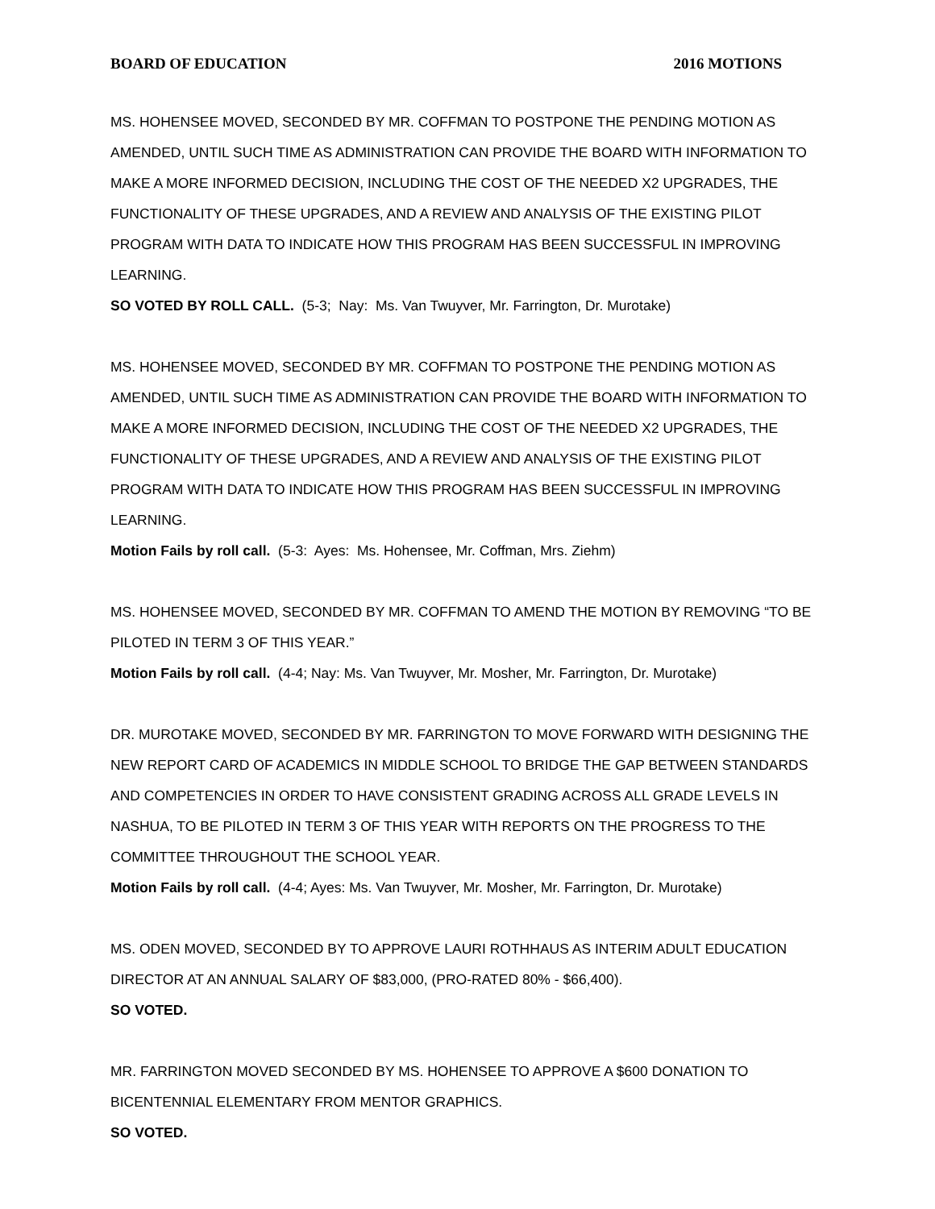BOARD OF EDUCATION 2016 MOTIONS
MS. HOHENSEE MOVED, SECONDED BY MR. COFFMAN TO POSTPONE THE PENDING MOTION AS AMENDED, UNTIL SUCH TIME AS ADMINISTRATION CAN PROVIDE THE BOARD WITH INFORMATION TO MAKE A MORE INFORMED DECISION, INCLUDING THE COST OF THE NEEDED X2 UPGRADES, THE FUNCTIONALITY OF THESE UPGRADES, AND A REVIEW AND ANALYSIS OF THE EXISTING PILOT PROGRAM WITH DATA TO INDICATE HOW THIS PROGRAM HAS BEEN SUCCESSFUL IN IMPROVING LEARNING.
SO VOTED BY ROLL CALL. (5-3; Nay: Ms. Van Twuyver, Mr. Farrington, Dr. Murotake)
MS. HOHENSEE MOVED, SECONDED BY MR. COFFMAN TO POSTPONE THE PENDING MOTION AS AMENDED, UNTIL SUCH TIME AS ADMINISTRATION CAN PROVIDE THE BOARD WITH INFORMATION TO MAKE A MORE INFORMED DECISION, INCLUDING THE COST OF THE NEEDED X2 UPGRADES, THE FUNCTIONALITY OF THESE UPGRADES, AND A REVIEW AND ANALYSIS OF THE EXISTING PILOT PROGRAM WITH DATA TO INDICATE HOW THIS PROGRAM HAS BEEN SUCCESSFUL IN IMPROVING LEARNING.
Motion Fails by roll call. (5-3: Ayes: Ms. Hohensee, Mr. Coffman, Mrs. Ziehm)
MS. HOHENSEE MOVED, SECONDED BY MR. COFFMAN TO AMEND THE MOTION BY REMOVING “TO BE PILOTED IN TERM 3 OF THIS YEAR.”
Motion Fails by roll call. (4-4; Nay: Ms. Van Twuyver, Mr. Mosher, Mr. Farrington, Dr. Murotake)
DR. MUROTAKE MOVED, SECONDED BY MR. FARRINGTON TO MOVE FORWARD WITH DESIGNING THE NEW REPORT CARD OF ACADEMICS IN MIDDLE SCHOOL TO BRIDGE THE GAP BETWEEN STANDARDS AND COMPETENCIES IN ORDER TO HAVE CONSISTENT GRADING ACROSS ALL GRADE LEVELS IN NASHUA, TO BE PILOTED IN TERM 3 OF THIS YEAR WITH REPORTS ON THE PROGRESS TO THE COMMITTEE THROUGHOUT THE SCHOOL YEAR.
Motion Fails by roll call. (4-4; Ayes: Ms. Van Twuyver, Mr. Mosher, Mr. Farrington, Dr. Murotake)
MS. ODEN MOVED, SECONDED BY TO APPROVE LAURI ROTHHAUS AS INTERIM ADULT EDUCATION DIRECTOR AT AN ANNUAL SALARY OF $83,000, (PRO-RATED 80% - $66,400).
SO VOTED.
MR. FARRINGTON MOVED SECONDED BY MS. HOHENSEE TO APPROVE A $600 DONATION TO BICENTENNIAL ELEMENTARY FROM MENTOR GRAPHICS.
SO VOTED.